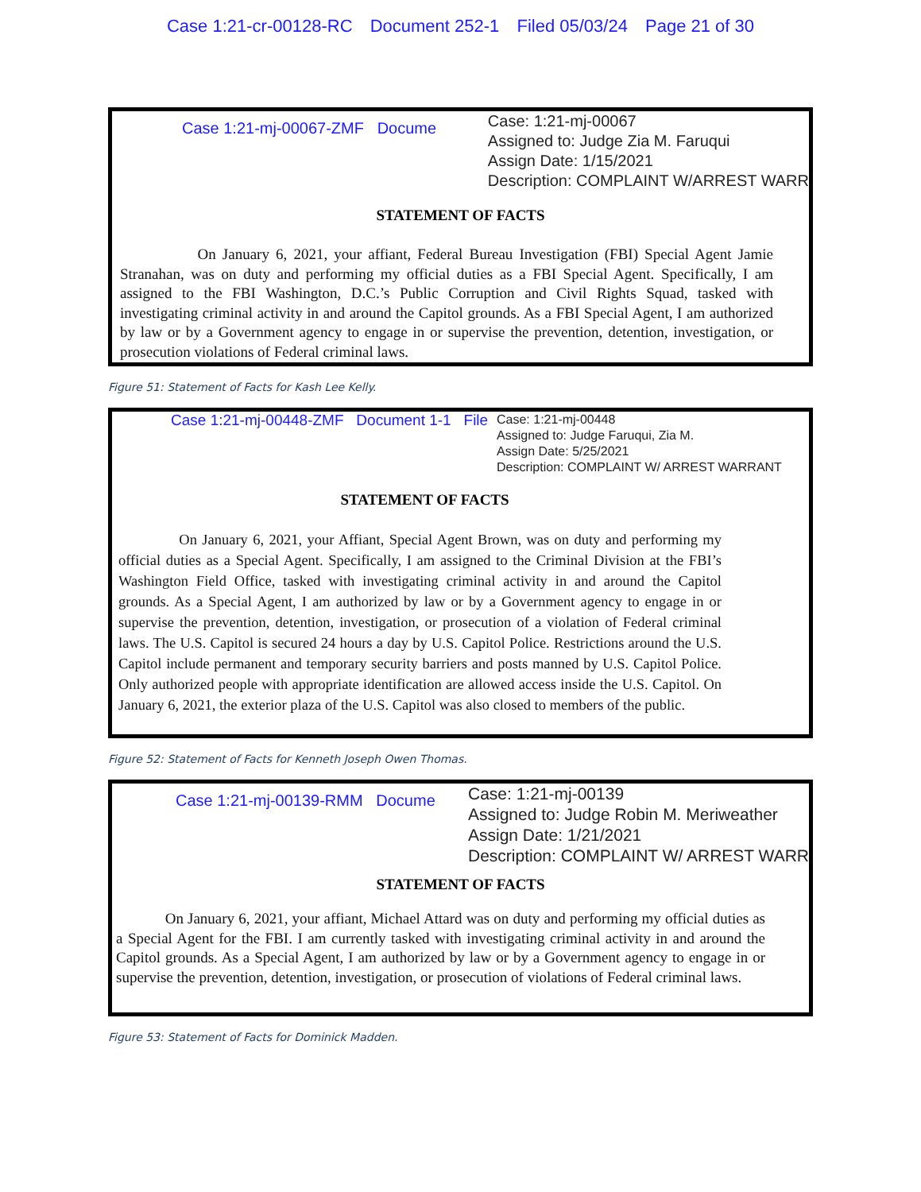Case 1:21-cr-00128-RC Document 252-1 Filed 05/03/24 Page 21 of 30
Case 1:21-mj-00067-ZMF Docume
Case: 1:21-mj-00067
Assigned to: Judge Zia M. Faruqui
Assign Date: 1/15/2021
Description: COMPLAINT W/ARREST WARR
STATEMENT OF FACTS
On January 6, 2021, your affiant, Federal Bureau Investigation (FBI) Special Agent Jamie Stranahan, was on duty and performing my official duties as a FBI Special Agent. Specifically, I am assigned to the FBI Washington, D.C.’s Public Corruption and Civil Rights Squad, tasked with investigating criminal activity in and around the Capitol grounds. As a FBI Special Agent, I am authorized by law or by a Government agency to engage in or supervise the prevention, detention, investigation, or prosecution violations of Federal criminal laws.
Figure 51: Statement of Facts for Kash Lee Kelly.
Case 1:21-mj-00448-ZMF Document 1-1 File
Case: 1:21-mj-00448
Assigned to: Judge Faruqui, Zia M.
Assign Date: 5/25/2021
Description: COMPLAINT W/ ARREST WARRANT
STATEMENT OF FACTS
On January 6, 2021, your Affiant, Special Agent Brown, was on duty and performing my official duties as a Special Agent. Specifically, I am assigned to the Criminal Division at the FBI’s Washington Field Office, tasked with investigating criminal activity in and around the Capitol grounds. As a Special Agent, I am authorized by law or by a Government agency to engage in or supervise the prevention, detention, investigation, or prosecution of a violation of Federal criminal laws. The U.S. Capitol is secured 24 hours a day by U.S. Capitol Police. Restrictions around the U.S. Capitol include permanent and temporary security barriers and posts manned by U.S. Capitol Police. Only authorized people with appropriate identification are allowed access inside the U.S. Capitol. On January 6, 2021, the exterior plaza of the U.S. Capitol was also closed to members of the public.
Figure 52: Statement of Facts for Kenneth Joseph Owen Thomas.
Case 1:21-mj-00139-RMM Docume
Case: 1:21-mj-00139
Assigned to: Judge Robin M. Meriweather
Assign Date: 1/21/2021
Description: COMPLAINT W/ ARREST WARR
STATEMENT OF FACTS
On January 6, 2021, your affiant, Michael Attard was on duty and performing my official duties as a Special Agent for the FBI. I am currently tasked with investigating criminal activity in and around the Capitol grounds. As a Special Agent, I am authorized by law or by a Government agency to engage in or supervise the prevention, detention, investigation, or prosecution of violations of Federal criminal laws.
Figure 53: Statement of Facts for Dominick Madden.